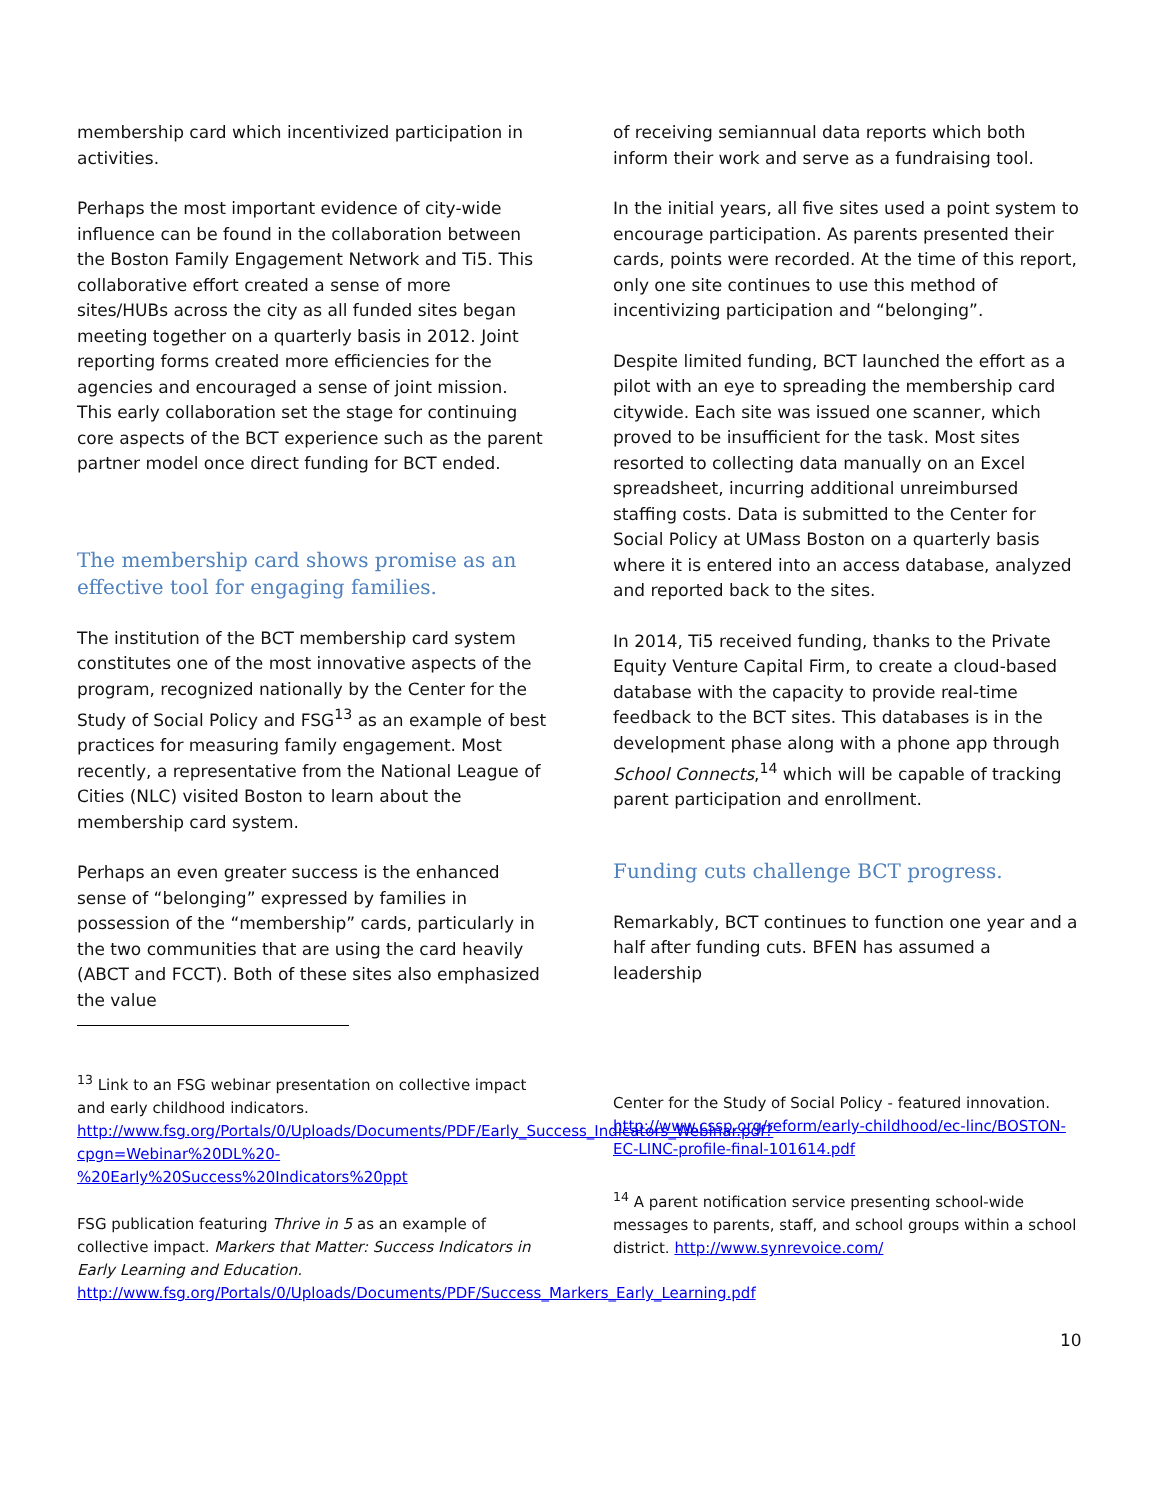membership card which incentivized participation in activities.
Perhaps the most important evidence of city-wide influence can be found in the collaboration between the Boston Family Engagement Network and Ti5. This collaborative effort created a sense of more sites/HUBs across the city as all funded sites began meeting together on a quarterly basis in 2012. Joint reporting forms created more efficiencies for the agencies and encouraged a sense of joint mission. This early collaboration set the stage for continuing core aspects of the BCT experience such as the parent partner model once direct funding for BCT ended.
The membership card shows promise as an effective tool for engaging families.
The institution of the BCT membership card system constitutes one of the most innovative aspects of the program, recognized nationally by the Center for the Study of Social Policy and FSG<sup>13</sup> as an example of best practices for measuring family engagement. Most recently, a representative from the National League of Cities (NLC) visited Boston to learn about the membership card system.
Perhaps an even greater success is the enhanced sense of “belonging” expressed by families in possession of the “membership” cards, particularly in the two communities that are using the card heavily (ABCT and FCCT). Both of these sites also emphasized the value
of receiving semiannual data reports which both inform their work and serve as a fundraising tool.
In the initial years, all five sites used a point system to encourage participation. As parents presented their cards, points were recorded. At the time of this report, only one site continues to use this method of incentivizing participation and “belonging”.
Despite limited funding, BCT launched the effort as a pilot with an eye to spreading the membership card citywide. Each site was issued one scanner, which proved to be insufficient for the task. Most sites resorted to collecting data manually on an Excel spreadsheet, incurring additional unreimbursed staffing costs. Data is submitted to the Center for Social Policy at UMass Boston on a quarterly basis where it is entered into an access database, analyzed and reported back to the sites.
In 2014, Ti5 received funding, thanks to the Private Equity Venture Capital Firm, to create a cloud-based database with the capacity to provide real-time feedback to the BCT sites. This databases is in the development phase along with a phone app through School Connects,<sup>14</sup> which will be capable of tracking parent participation and enrollment.
Funding cuts challenge BCT progress.
Remarkably, BCT continues to function one year and a half after funding cuts. BFEN has assumed a leadership
<sup>13</sup> Link to an FSG webinar presentation on collective impact and early childhood indicators. http://www.fsg.org/Portals/0/Uploads/Documents/PDF/Early_Success_Indicators_Webinar.pdf?cpgn=Webinar%20DL%20-%20Early%20Success%20Indicators%20ppt
FSG publication featuring Thrive in 5 as an example of collective impact. Markers that Matter: Success Indicators in Early Learning and Education. http://www.fsg.org/Portals/0/Uploads/Documents/PDF/Success_Markers_Early_Learning.pdf
Center for the Study of Social Policy - featured innovation. http://www.cssp.org/reform/early-childhood/ec-linc/BOSTON-EC-LINC-profile-final-101614.pdf
<sup>14</sup> A parent notification service presenting school-wide messages to parents, staff, and school groups within a school district. http://www.synrevoice.com/
10